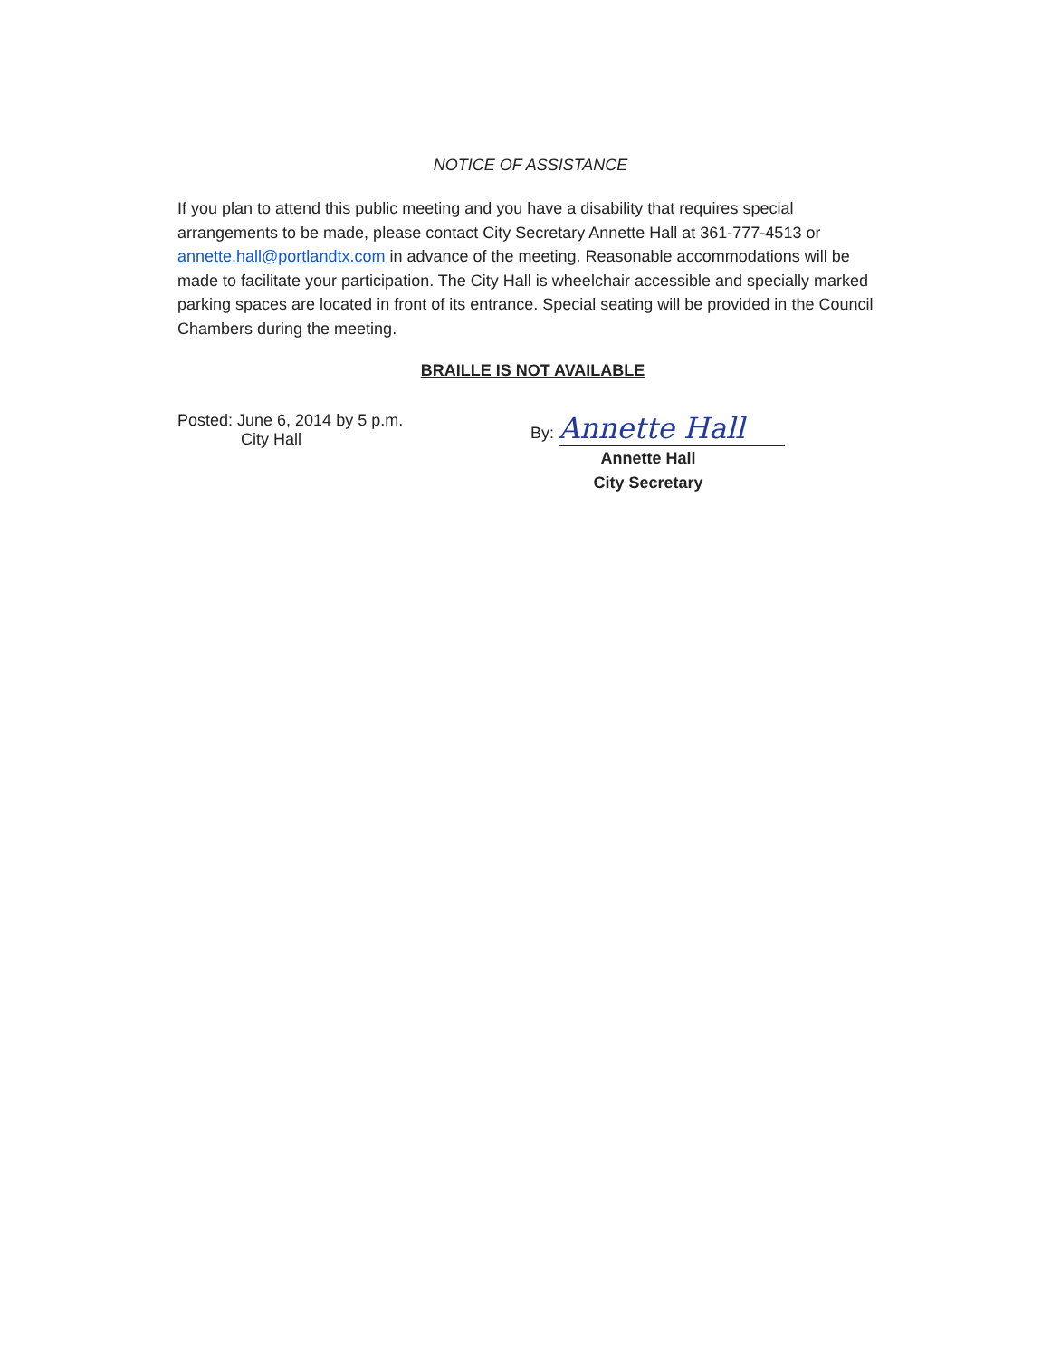NOTICE OF ASSISTANCE
If you plan to attend this public meeting and you have a disability that requires special arrangements to be made, please contact City Secretary Annette Hall at 361-777-4513 or annette.hall@portlandtx.com in advance of the meeting. Reasonable accommodations will be made to facilitate your participation. The City Hall is wheelchair accessible and specially marked parking spaces are located in front of its entrance. Special seating will be provided in the Council Chambers during the meeting.
BRAILLE IS NOT AVAILABLE
Posted: June 6, 2014 by 5 p.m.
City Hall
By: Annette Hall
Annette Hall
City Secretary